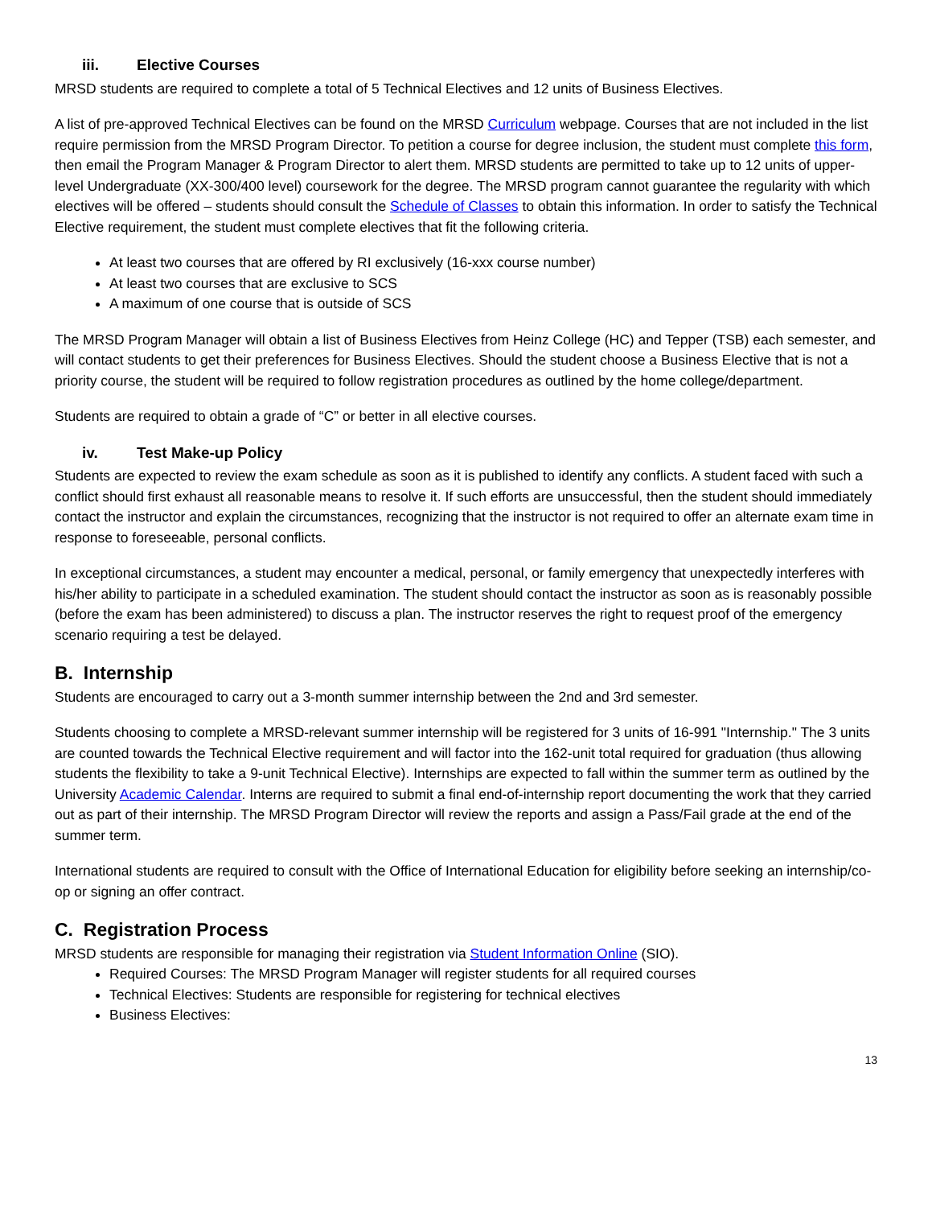iii. Elective Courses
MRSD students are required to complete a total of 5 Technical Electives and 12 units of Business Electives.
A list of pre-approved Technical Electives can be found on the MRSD Curriculum webpage. Courses that are not included in the list require permission from the MRSD Program Director. To petition a course for degree inclusion, the student must complete this form, then email the Program Manager & Program Director to alert them. MRSD students are permitted to take up to 12 units of upper-level Undergraduate (XX-300/400 level) coursework for the degree. The MRSD program cannot guarantee the regularity with which electives will be offered – students should consult the Schedule of Classes to obtain this information. In order to satisfy the Technical Elective requirement, the student must complete electives that fit the following criteria.
At least two courses that are offered by RI exclusively (16-xxx course number)
At least two courses that are exclusive to SCS
A maximum of one course that is outside of SCS
The MRSD Program Manager will obtain a list of Business Electives from Heinz College (HC) and Tepper (TSB) each semester, and will contact students to get their preferences for Business Electives. Should the student choose a Business Elective that is not a priority course, the student will be required to follow registration procedures as outlined by the home college/department.
Students are required to obtain a grade of “C” or better in all elective courses.
iv. Test Make-up Policy
Students are expected to review the exam schedule as soon as it is published to identify any conflicts. A student faced with such a conflict should first exhaust all reasonable means to resolve it. If such efforts are unsuccessful, then the student should immediately contact the instructor and explain the circumstances, recognizing that the instructor is not required to offer an alternate exam time in response to foreseeable, personal conflicts.
In exceptional circumstances, a student may encounter a medical, personal, or family emergency that unexpectedly interferes with his/her ability to participate in a scheduled examination. The student should contact the instructor as soon as is reasonably possible (before the exam has been administered) to discuss a plan. The instructor reserves the right to request proof of the emergency scenario requiring a test be delayed.
B. Internship
Students are encouraged to carry out a 3-month summer internship between the 2nd and 3rd semester.
Students choosing to complete a MRSD-relevant summer internship will be registered for 3 units of 16-991 "Internship." The 3 units are counted towards the Technical Elective requirement and will factor into the 162-unit total required for graduation (thus allowing students the flexibility to take a 9-unit Technical Elective). Internships are expected to fall within the summer term as outlined by the University Academic Calendar. Interns are required to submit a final end-of-internship report documenting the work that they carried out as part of their internship. The MRSD Program Director will review the reports and assign a Pass/Fail grade at the end of the summer term.
International students are required to consult with the Office of International Education for eligibility before seeking an internship/co-op or signing an offer contract.
C. Registration Process
MRSD students are responsible for managing their registration via Student Information Online (SIO).
Required Courses: The MRSD Program Manager will register students for all required courses
Technical Electives: Students are responsible for registering for technical electives
Business Electives:
13